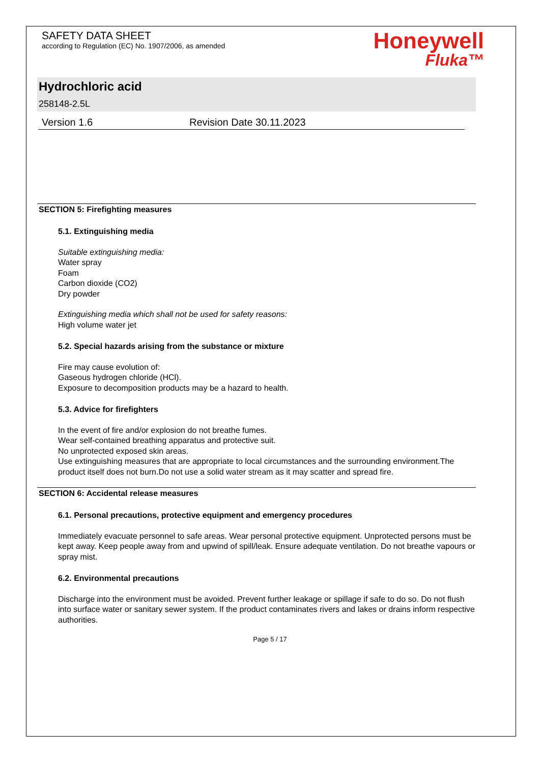SAFETY DATA SHEET
according to Regulation (EC) No. 1907/2006, as amended
Honeywell
Fluka™
Hydrochloric acid
258148-2.5L
Version 1.6 Revision Date 30.11.2023
SECTION 5: Firefighting measures
5.1. Extinguishing media
Suitable extinguishing media:
Water spray
Foam
Carbon dioxide (CO2)
Dry powder
Extinguishing media which shall not be used for safety reasons:
High volume water jet
5.2. Special hazards arising from the substance or mixture
Fire may cause evolution of:
Gaseous hydrogen chloride (HCl).
Exposure to decomposition products may be a hazard to health.
5.3. Advice for firefighters
In the event of fire and/or explosion do not breathe fumes.
Wear self-contained breathing apparatus and protective suit.
No unprotected exposed skin areas.
Use extinguishing measures that are appropriate to local circumstances and the surrounding environment.The product itself does not burn.Do not use a solid water stream as it may scatter and spread fire.
SECTION 6: Accidental release measures
6.1. Personal precautions, protective equipment and emergency procedures
Immediately evacuate personnel to safe areas. Wear personal protective equipment. Unprotected persons must be kept away. Keep people away from and upwind of spill/leak. Ensure adequate ventilation. Do not breathe vapours or spray mist.
6.2. Environmental precautions
Discharge into the environment must be avoided. Prevent further leakage or spillage if safe to do so. Do not flush into surface water or sanitary sewer system. If the product contaminates rivers and lakes or drains inform respective authorities.
Page 5 / 17